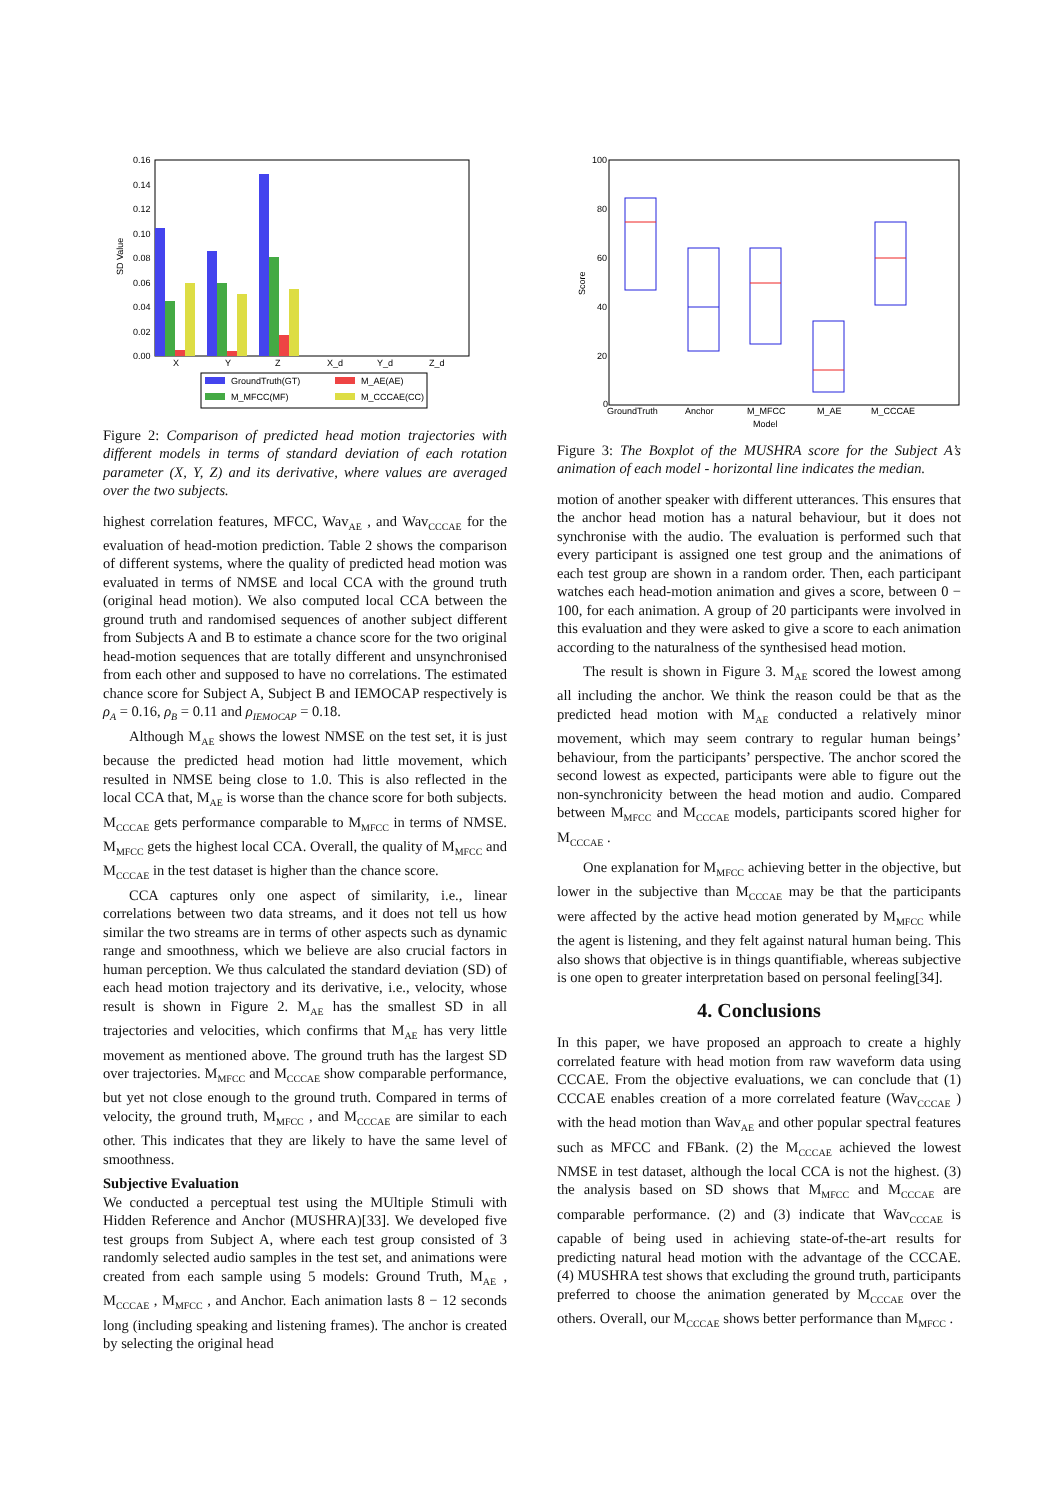0.16
0.14
0.12
0.10
0.08
0.06
0.04
0.02
0.00
SD Value
X
Y
Z
X_d
Y_d
Z_d
GroundTruth(GT)
M_AE(AE)
M_MFCC(MF)
M_CCCAE(CC)
Figure 2: Comparison of predicted head motion trajectories with different models in terms of standard deviation of each rotation parameter (X, Y, Z) and its derivative, where values are averaged over the two subjects.
highest correlation features, MFCC, Wav<sub>AE</sub> , and Wav<sub>CCCAE</sub> for the evaluation of head-motion prediction. Table 2 shows the comparison of different systems, where the quality of predicted head motion was evaluated in terms of NMSE and local CCA with the ground truth (original head motion). We also computed local CCA between the ground truth and randomised sequences of another subject different from Subjects A and B to estimate a chance score for the two original head-motion sequences that are totally different and unsynchronised from each other and supposed to have no correlations. The estimated chance score for Subject A, Subject B and IEMOCAP respectively is ρ<sub>A</sub> = 0.16, ρ<sub>B</sub> = 0.11 and ρ<sub>IEMOCAP</sub> = 0.18.
Although M<sub>AE</sub> shows the lowest NMSE on the test set, it is just because the predicted head motion had little movement, which resulted in NMSE being close to 1.0. This is also reflected in the local CCA that, M<sub>AE</sub> is worse than the chance score for both subjects. M<sub>CCCAE</sub> gets performance comparable to M<sub>MFCC</sub> in terms of NMSE. M<sub>MFCC</sub> gets the highest local CCA. Overall, the quality of M<sub>MFCC</sub> and M<sub>CCCAE</sub> in the test dataset is higher than the chance score.
CCA captures only one aspect of similarity, i.e., linear correlations between two data streams, and it does not tell us how similar the two streams are in terms of other aspects such as dynamic range and smoothness, which we believe are also crucial factors in human perception. We thus calculated the standard deviation (SD) of each head motion trajectory and its derivative, i.e., velocity, whose result is shown in Figure 2. M<sub>AE</sub> has the smallest SD in all trajectories and velocities, which confirms that M<sub>AE</sub> has very little movement as mentioned above. The ground truth has the largest SD over trajectories. M<sub>MFCC</sub> and M<sub>CCCAE</sub> show comparable performance, but yet not close enough to the ground truth. Compared in terms of velocity, the ground truth, M<sub>MFCC</sub> , and M<sub>CCCAE</sub> are similar to each other. This indicates that they are likely to have the same level of smoothness.
Subjective Evaluation
We conducted a perceptual test using the MUltiple Stimuli with Hidden Reference and Anchor (MUSHRA)[33]. We developed five test groups from Subject A, where each test group consisted of 3 randomly selected audio samples in the test set, and animations were created from each sample using 5 models: Ground Truth, M<sub>AE</sub> , M<sub>CCCAE</sub> , M<sub>MFCC</sub> , and Anchor. Each animation lasts 8 − 12 seconds long (including speaking and listening frames). The anchor is created by selecting the original head
100
80
60
40
20
0
Score
GroundTruth
Anchor
M_MFCC
M_AE
M_CCCAE
Model
Figure 3: The Boxplot of the MUSHRA score for the Subject A’s animation of each model - horizontal line indicates the median.
motion of another speaker with different utterances. This ensures that the anchor head motion has a natural behaviour, but it does not synchronise with the audio. The evaluation is performed such that every participant is assigned one test group and the animations of each test group are shown in a random order. Then, each participant watches each head-motion animation and gives a score, between 0 − 100, for each animation. A group of 20 participants were involved in this evaluation and they were asked to give a score to each animation according to the naturalness of the synthesised head motion.
The result is shown in Figure 3. M<sub>AE</sub> scored the lowest among all including the anchor. We think the reason could be that as the predicted head motion with M<sub>AE</sub> conducted a relatively minor movement, which may seem contrary to regular human beings’ behaviour, from the participants’ perspective. The anchor scored the second lowest as expected, participants were able to figure out the non-synchronicity between the head motion and audio. Compared between M<sub>MFCC</sub> and M<sub>CCCAE</sub> models, participants scored higher for M<sub>CCCAE</sub> .
One explanation for M<sub>MFCC</sub> achieving better in the objective, but lower in the subjective than M<sub>CCCAE</sub> may be that the participants were affected by the active head motion generated by M<sub>MFCC</sub> while the agent is listening, and they felt against natural human being. This also shows that objective is in things quantifiable, whereas subjective is one open to greater interpretation based on personal feeling[34].
4. Conclusions
In this paper, we have proposed an approach to create a highly correlated feature with head motion from raw waveform data using CCCAE. From the objective evaluations, we can conclude that (1) CCCAE enables creation of a more correlated feature (Wav<sub>CCCAE</sub> ) with the head motion than Wav<sub>AE</sub> and other popular spectral features such as MFCC and FBank. (2) the M<sub>CCCAE</sub> achieved the lowest NMSE in test dataset, although the local CCA is not the highest. (3) the analysis based on SD shows that M<sub>MFCC</sub> and M<sub>CCCAE</sub> are comparable performance. (2) and (3) indicate that Wav<sub>CCCAE</sub> is capable of being used in achieving state-of-the-art results for predicting natural head motion with the advantage of the CCCAE. (4) MUSHRA test shows that excluding the ground truth, participants preferred to choose the animation generated by M<sub>CCCAE</sub> over the others. Overall, our M<sub>CCCAE</sub> shows better performance than M<sub>MFCC</sub> .